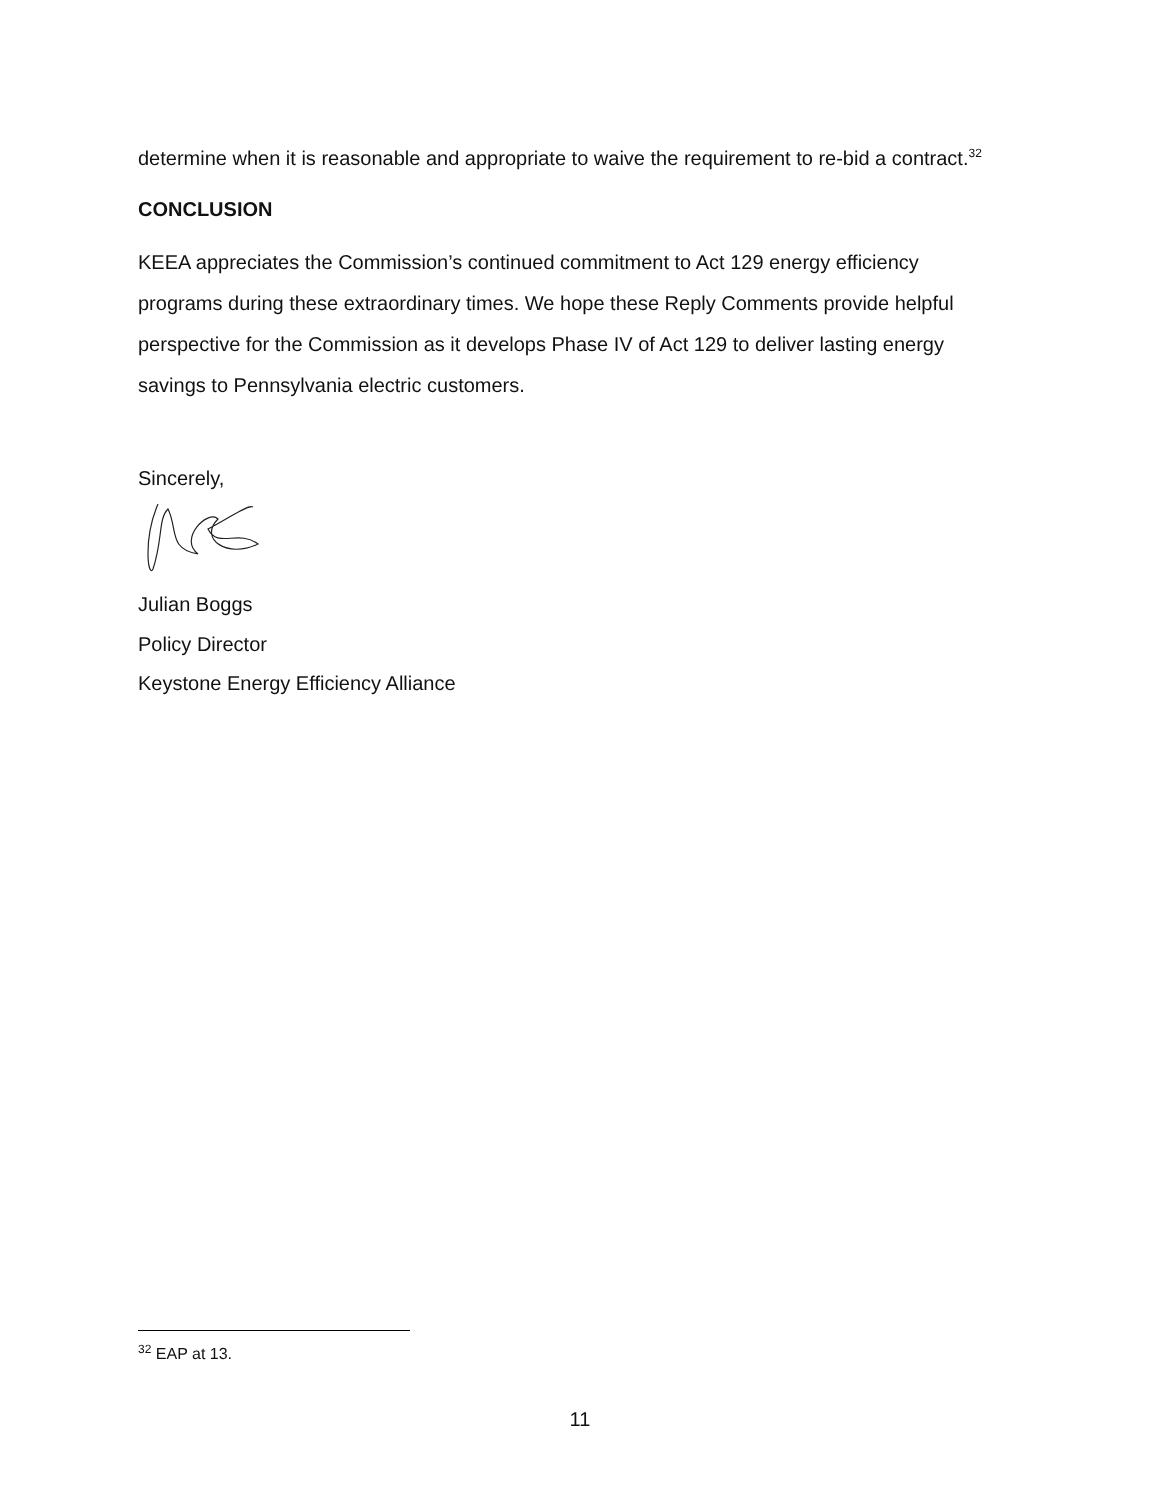determine when it is reasonable and appropriate to waive the requirement to re-bid a contract.<sup>32</sup>
CONCLUSION
KEEA appreciates the Commission’s continued commitment to Act 129 energy efficiency programs during these extraordinary times. We hope these Reply Comments provide helpful perspective for the Commission as it develops Phase IV of Act 129 to deliver lasting energy savings to Pennsylvania electric customers.
Sincerely,
Julian Boggs
Policy Director
Keystone Energy Efficiency Alliance
<sup>32</sup> EAP at 13.
11